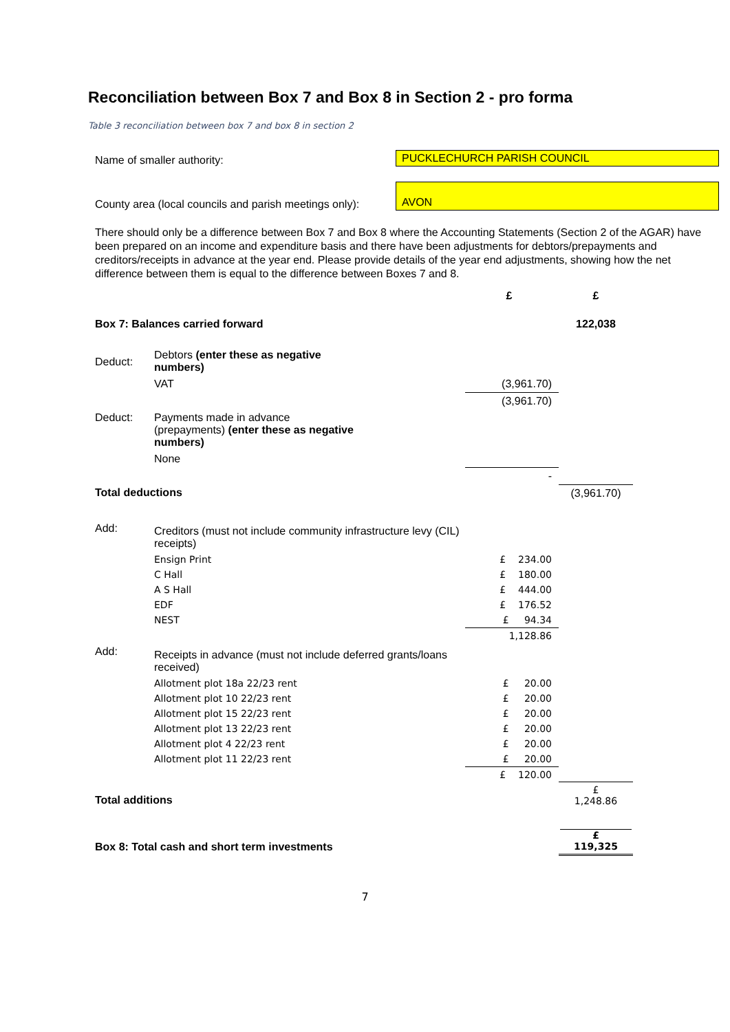Reconciliation between Box 7 and Box 8 in Section 2 - pro forma
Table 3 reconciliation between box 7 and box 8 in section 2
Name of smaller authority:
PUCKLECHURCH PARISH COUNCIL
County area (local councils and parish meetings only):
AVON
There should only be a difference between Box 7 and Box 8 where the Accounting Statements (Section 2 of the AGAR) have been prepared on an income and expenditure basis and there have been adjustments for debtors/prepayments and creditors/receipts in advance at the year end. Please provide details of the year end adjustments, showing how the net difference between them is equal to the difference between Boxes 7 and 8.
| | | £ | £ |
| Box 7: Balances carried forward | | | 122,038 |
| Deduct: | Debtors (enter these as negative numbers) | | |
| | VAT | (3,961.70) | |
| | | (3,961.70) | |
| Deduct: | Payments made in advance (prepayments) (enter these as negative numbers) | | |
| | None | | |
| | | - | |
| Total deductions | | | (3,961.70) |
| Add: | Creditors (must not include community infrastructure levy (CIL) receipts) | | |
| | Ensign Print | £ 234.00 | |
| | C Hall | £ 180.00 | |
| | A S Hall | £ 444.00 | |
| | EDF | £ 176.52 | |
| | NEST | £ 94.34 | |
| | | 1,128.86 | |
| Add: | Receipts in advance (must not include deferred grants/loans received) | | |
| | Allotment plot 18a 22/23 rent | £ 20.00 | |
| | Allotment plot 10 22/23 rent | £ 20.00 | |
| | Allotment plot 15 22/23 rent | £ 20.00 | |
| | Allotment plot 13 22/23 rent | £ 20.00 | |
| | Allotment plot 4 22/23 rent | £ 20.00 | |
| | Allotment plot 11 22/23 rent | £ 20.00 | |
| | | £ 120.00 | |
| Total additions | | | £ 1,248.86 |
| Box 8: Total cash and short term investments | | | £ 119,325 |
7